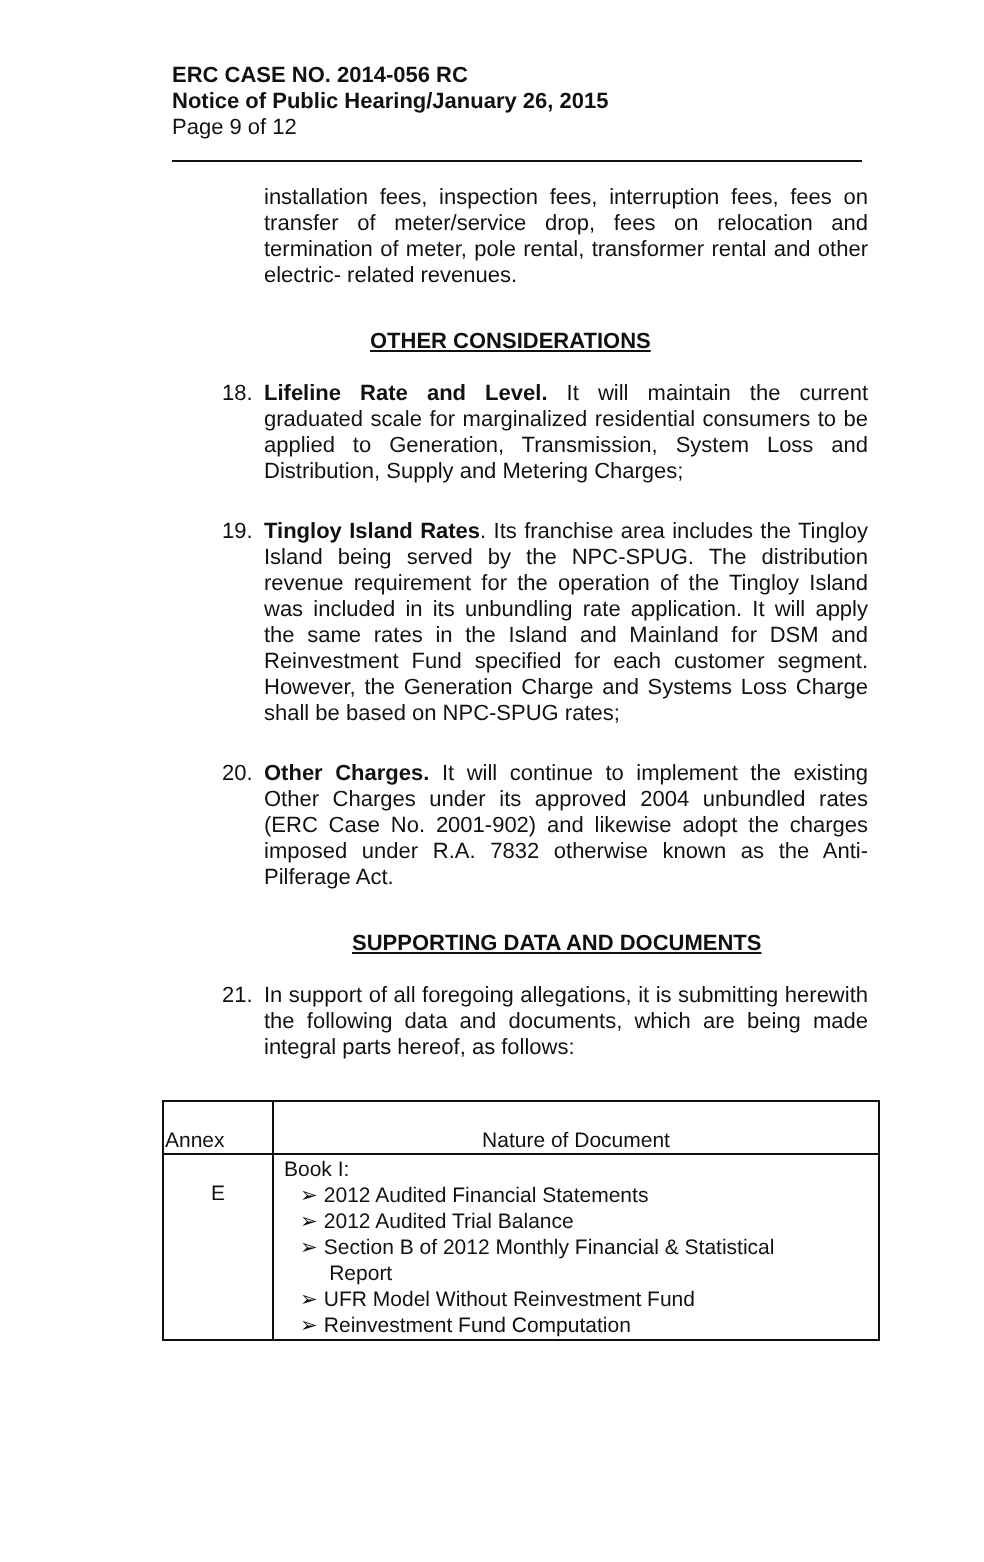ERC CASE NO. 2014-056 RC
Notice of Public Hearing/January 26, 2015
Page 9 of 12
installation fees, inspection fees, interruption fees, fees on transfer of meter/service drop, fees on relocation and termination of meter, pole rental, transformer rental and other electric- related revenues.
OTHER CONSIDERATIONS
18. Lifeline Rate and Level. It will maintain the current graduated scale for marginalized residential consumers to be applied to Generation, Transmission, System Loss and Distribution, Supply and Metering Charges;
19. Tingloy Island Rates. Its franchise area includes the Tingloy Island being served by the NPC-SPUG. The distribution revenue requirement for the operation of the Tingloy Island was included in its unbundling rate application. It will apply the same rates in the Island and Mainland for DSM and Reinvestment Fund specified for each customer segment. However, the Generation Charge and Systems Loss Charge shall be based on NPC-SPUG rates;
20. Other Charges. It will continue to implement the existing Other Charges under its approved 2004 unbundled rates (ERC Case No. 2001-902) and likewise adopt the charges imposed under R.A. 7832 otherwise known as the Anti-Pilferage Act.
SUPPORTING DATA AND DOCUMENTS
21. In support of all foregoing allegations, it is submitting herewith the following data and documents, which are being made integral parts hereof, as follows:
| Annex | Nature of Document |
| --- | --- |
| E | Book I: ➢ 2012 Audited Financial Statements ➢ 2012 Audited Trial Balance ➢ Section B of 2012 Monthly Financial & Statistical Report ➢ UFR Model Without Reinvestment Fund ➢ Reinvestment Fund Computation |